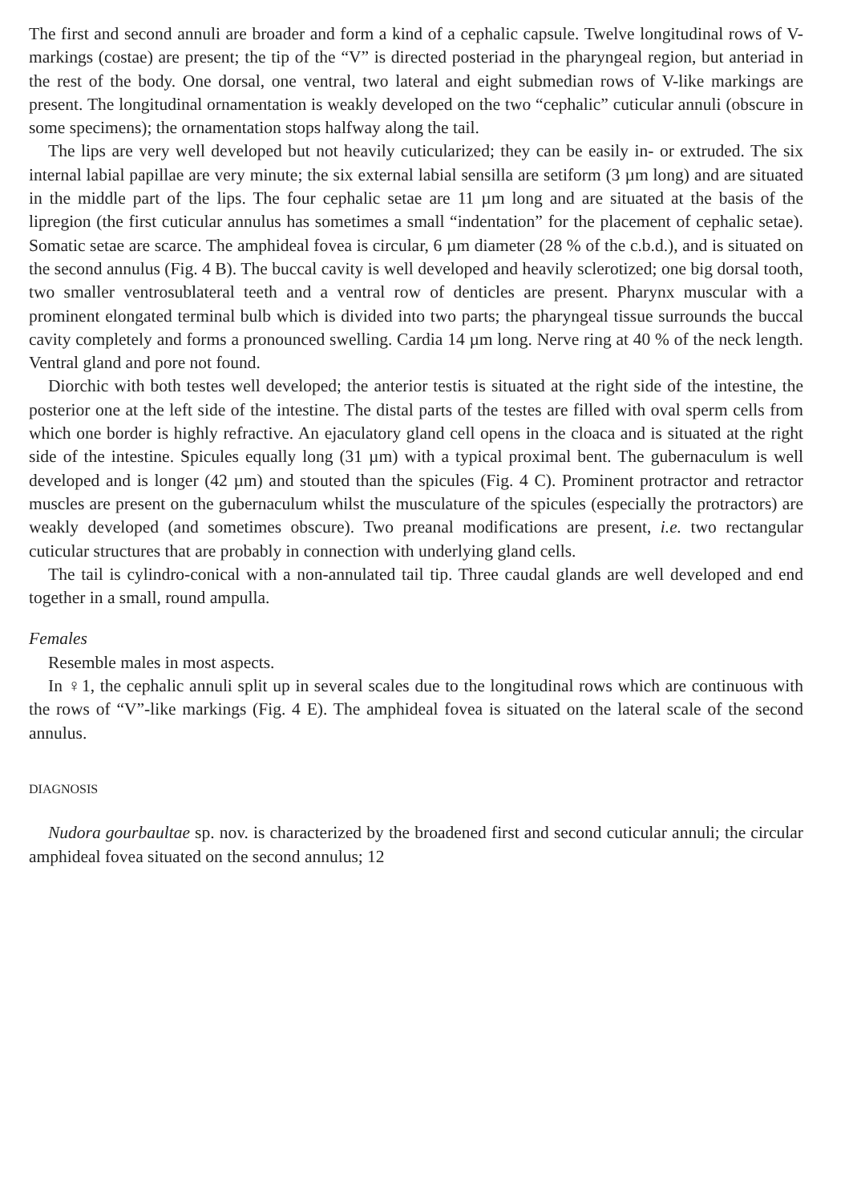The first and second annuli are broader and form a kind of a cephalic capsule. Twelve longitudinal rows of V-markings (costae) are present; the tip of the “V” is directed posteriad in the pharyngeal region, but anteriad in the rest of the body. One dorsal, one ventral, two lateral and eight submedian rows of V-like markings are present. The longitudinal ornamentation is weakly developed on the two “cephalic” cuticular annuli (obscure in some specimens); the ornamentation stops halfway along the tail.
The lips are very well developed but not heavily cuticularized; they can be easily in- or extruded. The six internal labial papillae are very minute; the six external labial sensilla are setiform (3 µm long) and are situated in the middle part of the lips. The four cephalic setae are 11 µm long and are situated at the basis of the lipregion (the first cuticular annulus has sometimes a small “indentation” for the placement of cephalic setae). Somatic setae are scarce. The amphideal fovea is circular, 6 µm diameter (28 % of the c.b.d.), and is situated on the second annulus (Fig. 4 B). The buccal cavity is well developed and heavily sclerotized; one big dorsal tooth, two smaller ventrosublateral teeth and a ventral row of denticles are present. Pharynx muscular with a prominent elongated terminal bulb which is divided into two parts; the pharyngeal tissue surrounds the buccal cavity completely and forms a pronounced swelling. Cardia 14 µm long. Nerve ring at 40 % of the neck length. Ventral gland and pore not found.
Diorchic with both testes well developed; the anterior testis is situated at the right side of the intestine, the posterior one at the left side of the intestine. The distal parts of the testes are filled with oval sperm cells from which one border is highly refractive. An ejaculatory gland cell opens in the cloaca and is situated at the right side of the intestine. Spicules equally long (31 µm) with a typical proximal bent. The gubernaculum is well developed and is longer (42 µm) and stouted than the spicules (Fig. 4 C). Prominent protractor and retractor muscles are present on the gubernaculum whilst the musculature of the spicules (especially the protractors) are weakly developed (and sometimes obscure). Two preanal modifications are present, i.e. two rectangular cuticular structures that are probably in connection with underlying gland cells.
The tail is cylindro-conical with a non-annulated tail tip. Three caudal glands are well developed and end together in a small, round ampulla.
Females
Resemble males in most aspects.
In ♀1, the cephalic annuli split up in several scales due to the longitudinal rows which are continuous with the rows of “V”-like markings (Fig. 4 E). The amphideal fovea is situated on the lateral scale of the second annulus.
DIAGNOSIS
Nudora gourbaultae sp. nov. is characterized by the broadened first and second cuticular annuli; the circular amphideal fovea situated on the second annulus; 12